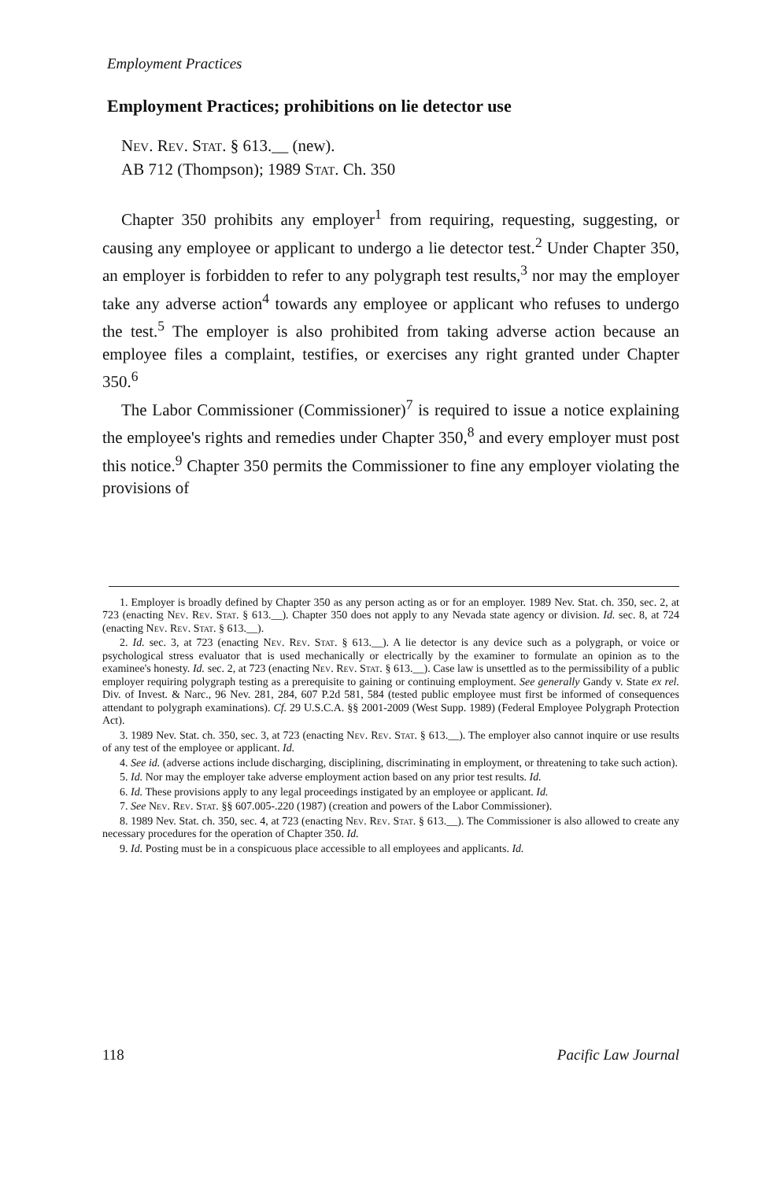Employment Practices
Employment Practices; prohibitions on lie detector use
Nev. Rev. Stat. § 613.__ (new).
AB 712 (Thompson); 1989 Stat. Ch. 350
Chapter 350 prohibits any employer<sup>1</sup> from requiring, requesting, suggesting, or causing any employee or applicant to undergo a lie detector test.<sup>2</sup> Under Chapter 350, an employer is forbidden to refer to any polygraph test results,<sup>3</sup> nor may the employer take any adverse action<sup>4</sup> towards any employee or applicant who refuses to undergo the test.<sup>5</sup> The employer is also prohibited from taking adverse action because an employee files a complaint, testifies, or exercises any right granted under Chapter 350.<sup>6</sup>
The Labor Commissioner (Commissioner)<sup>7</sup> is required to issue a notice explaining the employee's rights and remedies under Chapter 350,<sup>8</sup> and every employer must post this notice.<sup>9</sup> Chapter 350 permits the Commissioner to fine any employer violating the provisions of
1. Employer is broadly defined by Chapter 350 as any person acting as or for an employer. 1989 Nev. Stat. ch. 350, sec. 2, at 723 (enacting Nev. Rev. Stat. § 613.__). Chapter 350 does not apply to any Nevada state agency or division. Id. sec. 8, at 724 (enacting Nev. Rev. Stat. § 613.__).
2. Id. sec. 3, at 723 (enacting Nev. Rev. Stat. § 613.__). A lie detector is any device such as a polygraph, or voice or psychological stress evaluator that is used mechanically or electrically by the examiner to formulate an opinion as to the examinee's honesty. Id. sec. 2, at 723 (enacting Nev. Rev. Stat. § 613.__). Case law is unsettled as to the permissibility of a public employer requiring polygraph testing as a prerequisite to gaining or continuing employment. See generally Gandy v. State ex rel. Div. of Invest. & Narc., 96 Nev. 281, 284, 607 P.2d 581, 584 (tested public employee must first be informed of consequences attendant to polygraph examinations). Cf. 29 U.S.C.A. §§ 2001-2009 (West Supp. 1989) (Federal Employee Polygraph Protection Act).
3. 1989 Nev. Stat. ch. 350, sec. 3, at 723 (enacting Nev. Rev. Stat. § 613.__). The employer also cannot inquire or use results of any test of the employee or applicant. Id.
4. See id. (adverse actions include discharging, disciplining, discriminating in employment, or threatening to take such action).
5. Id. Nor may the employer take adverse employment action based on any prior test results. Id.
6. Id. These provisions apply to any legal proceedings instigated by an employee or applicant. Id.
7. See Nev. Rev. Stat. §§ 607.005-.220 (1987) (creation and powers of the Labor Commissioner).
8. 1989 Nev. Stat. ch. 350, sec. 4, at 723 (enacting Nev. Rev. Stat. § 613.__). The Commissioner is also allowed to create any necessary procedures for the operation of Chapter 350. Id.
9. Id. Posting must be in a conspicuous place accessible to all employees and applicants. Id.
118 Pacific Law Journal